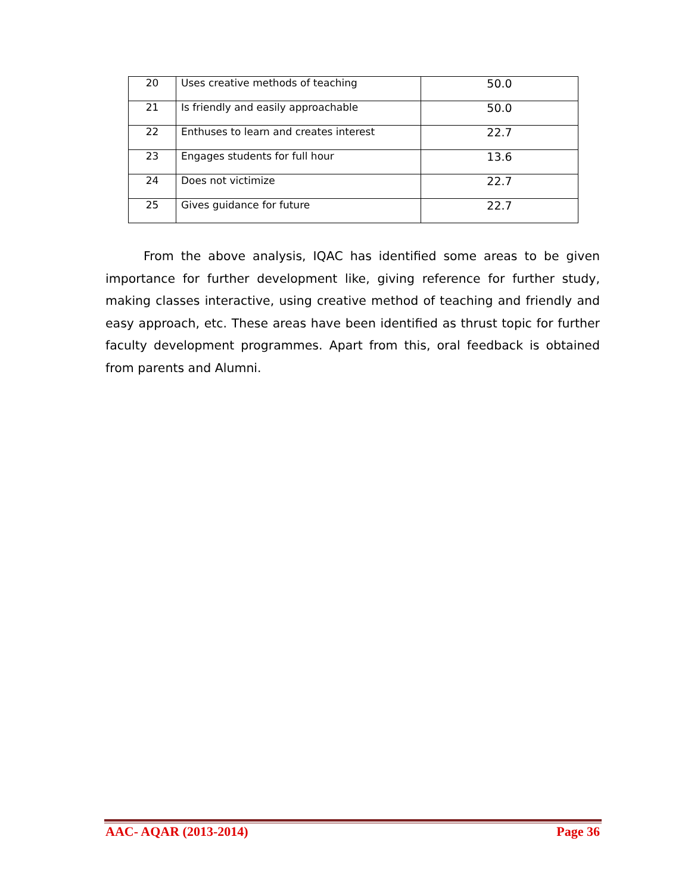| 20 | Uses creative methods of teaching | 50.0 |
| 21 | Is friendly and easily approachable | 50.0 |
| 22 | Enthuses to learn and creates interest | 22.7 |
| 23 | Engages students for full hour | 13.6 |
| 24 | Does not victimize | 22.7 |
| 25 | Gives guidance for future | 22.7 |
From the above analysis, IQAC has identified some areas to be given importance for further development like, giving reference for further study, making classes interactive, using creative method of teaching and friendly and easy approach, etc. These areas have been identified as thrust topic for further faculty development programmes. Apart from this, oral feedback is obtained from parents and Alumni.
AAC- AQAR (2013-2014) Page 36